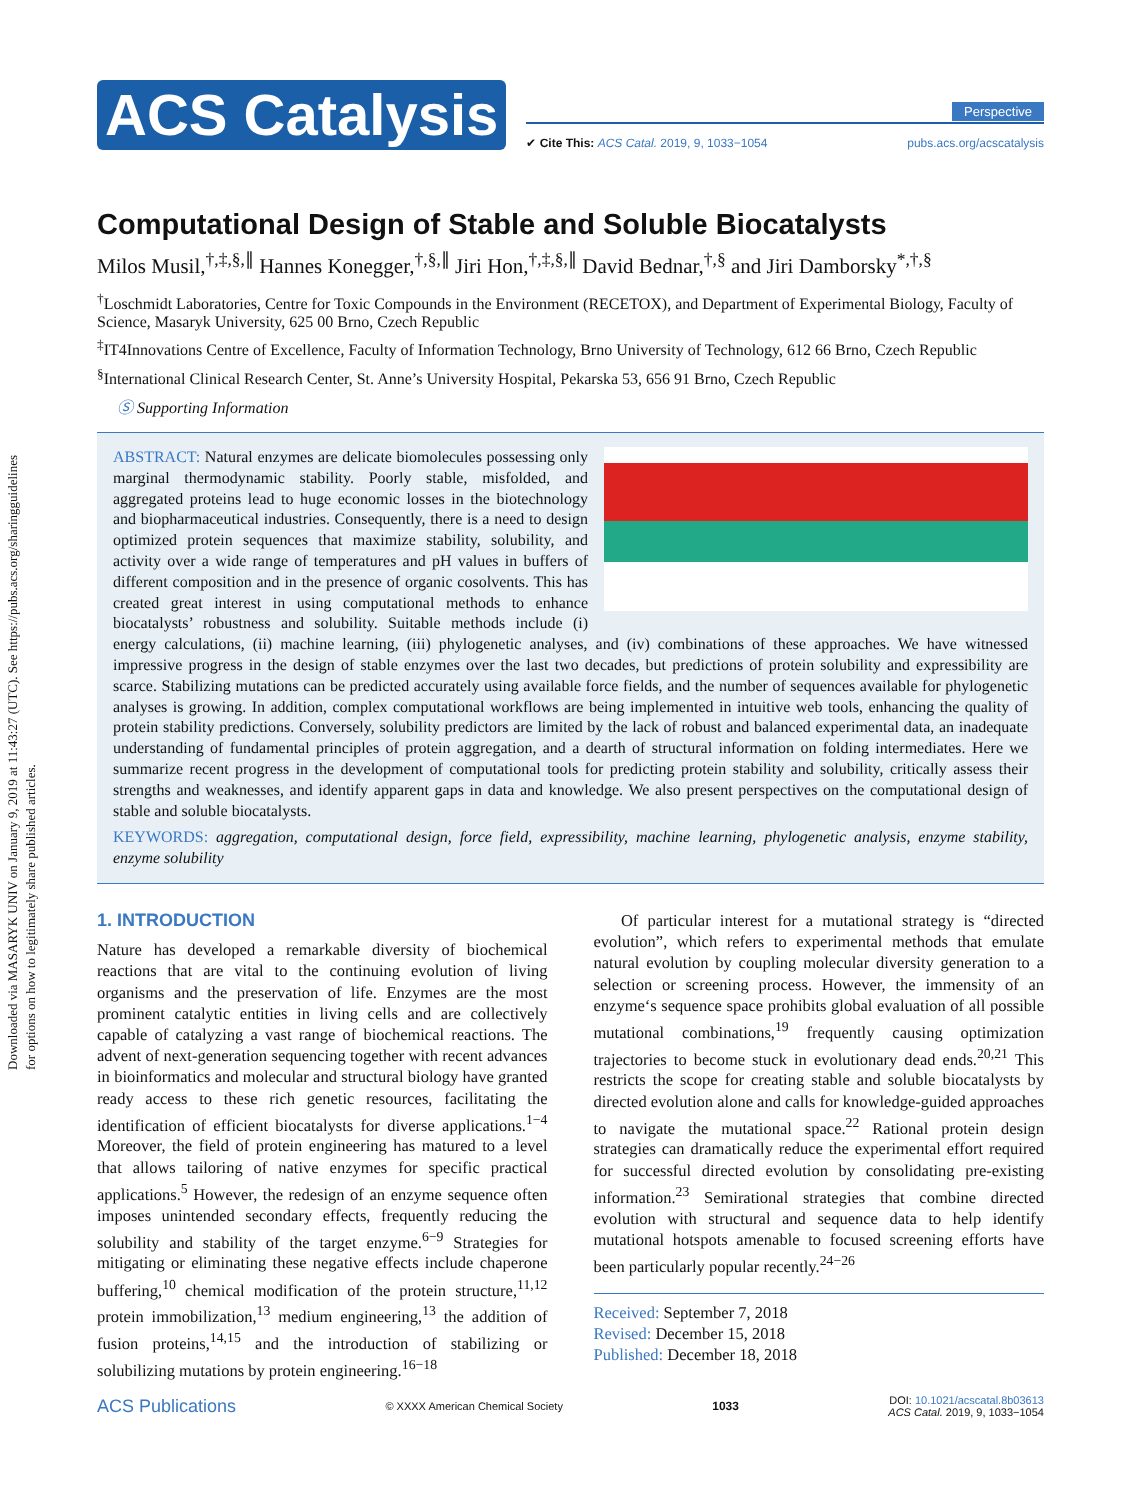Downloaded via MASARYK UNIV on January 9, 2019 at 11:43:27 (UTC). See https://pubs.acs.org/sharingguidelines for options on how to legitimately share published articles.
ACS Catalysis
Perspective
✔ Cite This: ACS Catal. 2019, 9, 1033−1054 pubs.acs.org/acscatalysis
Computational Design of Stable and Soluble Biocatalysts
Milos Musil,<sup>†,‡,§,∥</sup> Hannes Konegger,<sup>†,§,∥</sup> Jiri Hon,<sup>†,‡,§,∥</sup> David Bednar,<sup>†,§</sup> and Jiri Damborsky<sup>*,†,§</sup>
<sup>†</sup> Loschmidt Laboratories, Centre for Toxic Compounds in the Environment (RECETOX), and Department of Experimental Biology, Faculty of Science, Masaryk University, 625 00 Brno, Czech Republic
<sup>‡</sup> IT4Innovations Centre of Excellence, Faculty of Information Technology, Brno University of Technology, 612 66 Brno, Czech Republic
<sup>§</sup> International Clinical Research Center, St. Anne’s University Hospital, Pekarska 53, 656 91 Brno, Czech Republic
Ⓢ Supporting Information
ABSTRACT: Natural enzymes are delicate biomolecules possessing only marginal thermodynamic stability. Poorly stable, misfolded, and aggregated proteins lead to huge economic losses in the biotechnology and biopharmaceutical industries. Consequently, there is a need to design optimized protein sequences that maximize stability, solubility, and activity over a wide range of temperatures and pH values in buffers of different composition and in the presence of organic cosolvents. This has created great interest in using computational methods to enhance biocatalysts’ robustness and solubility. Suitable methods include (i) energy calculations, (ii) machine learning, (iii) phylogenetic analyses, and (iv) combinations of these approaches. We have witnessed impressive progress in the design of stable enzymes over the last two decades, but predictions of protein solubility and expressibility are scarce. Stabilizing mutations can be predicted accurately using available force fields, and the number of sequences available for phylogenetic analyses is growing. In addition, complex computational workflows are being implemented in intuitive web tools, enhancing the quality of protein stability predictions. Conversely, solubility predictors are limited by the lack of robust and balanced experimental data, an inadequate understanding of fundamental principles of protein aggregation, and a dearth of structural information on folding intermediates. Here we summarize recent progress in the development of computational tools for predicting protein stability and solubility, critically assess their strengths and weaknesses, and identify apparent gaps in data and knowledge. We also present perspectives on the computational design of stable and soluble biocatalysts.
KEYWORDS: aggregation, computational design, force field, expressibility, machine learning, phylogenetic analysis, enzyme stability, enzyme solubility
1. INTRODUCTION
Nature has developed a remarkable diversity of biochemical reactions that are vital to the continuing evolution of living organisms and the preservation of life. Enzymes are the most prominent catalytic entities in living cells and are collectively capable of catalyzing a vast range of biochemical reactions. The advent of next-generation sequencing together with recent advances in bioinformatics and molecular and structural biology have granted ready access to these rich genetic resources, facilitating the identification of efficient biocatalysts for diverse applications.<sup>1−4</sup> Moreover, the field of protein engineering has matured to a level that allows tailoring of native enzymes for specific practical applications.<sup>5</sup> However, the redesign of an enzyme sequence often imposes unintended secondary effects, frequently reducing the solubility and stability of the target enzyme.<sup>6−9</sup> Strategies for mitigating or eliminating these negative effects include chaperone buffering,<sup>10</sup> chemical modification of the protein structure,<sup>11,12</sup> protein immobilization,<sup>13</sup> medium engineering,<sup>13</sup> the addition of fusion proteins,<sup>14,15</sup> and the introduction of stabilizing or solubilizing mutations by protein engineering.<sup>16−18</sup>
Of particular interest for a mutational strategy is “directed evolution”, which refers to experimental methods that emulate natural evolution by coupling molecular diversity generation to a selection or screening process. However, the immensity of an enzyme‘s sequence space prohibits global evaluation of all possible mutational combinations,<sup>19</sup> frequently causing optimization trajectories to become stuck in evolutionary dead ends.<sup>20,21</sup> This restricts the scope for creating stable and soluble biocatalysts by directed evolution alone and calls for knowledge-guided approaches to navigate the mutational space.<sup>22</sup> Rational protein design strategies can dramatically reduce the experimental effort required for successful directed evolution by consolidating pre-existing information.<sup>23</sup> Semirational strategies that combine directed evolution with structural and sequence data to help identify mutational hotspots amenable to focused screening efforts have been particularly popular recently.<sup>24−26</sup>
Received: September 7, 2018
Revised: December 15, 2018
Published: December 18, 2018
ACS Publications © XXXX American Chemical Society 1033 DOI: 10.1021/acscatal.8b03613
ACS Catal. 2019, 9, 1033−1054